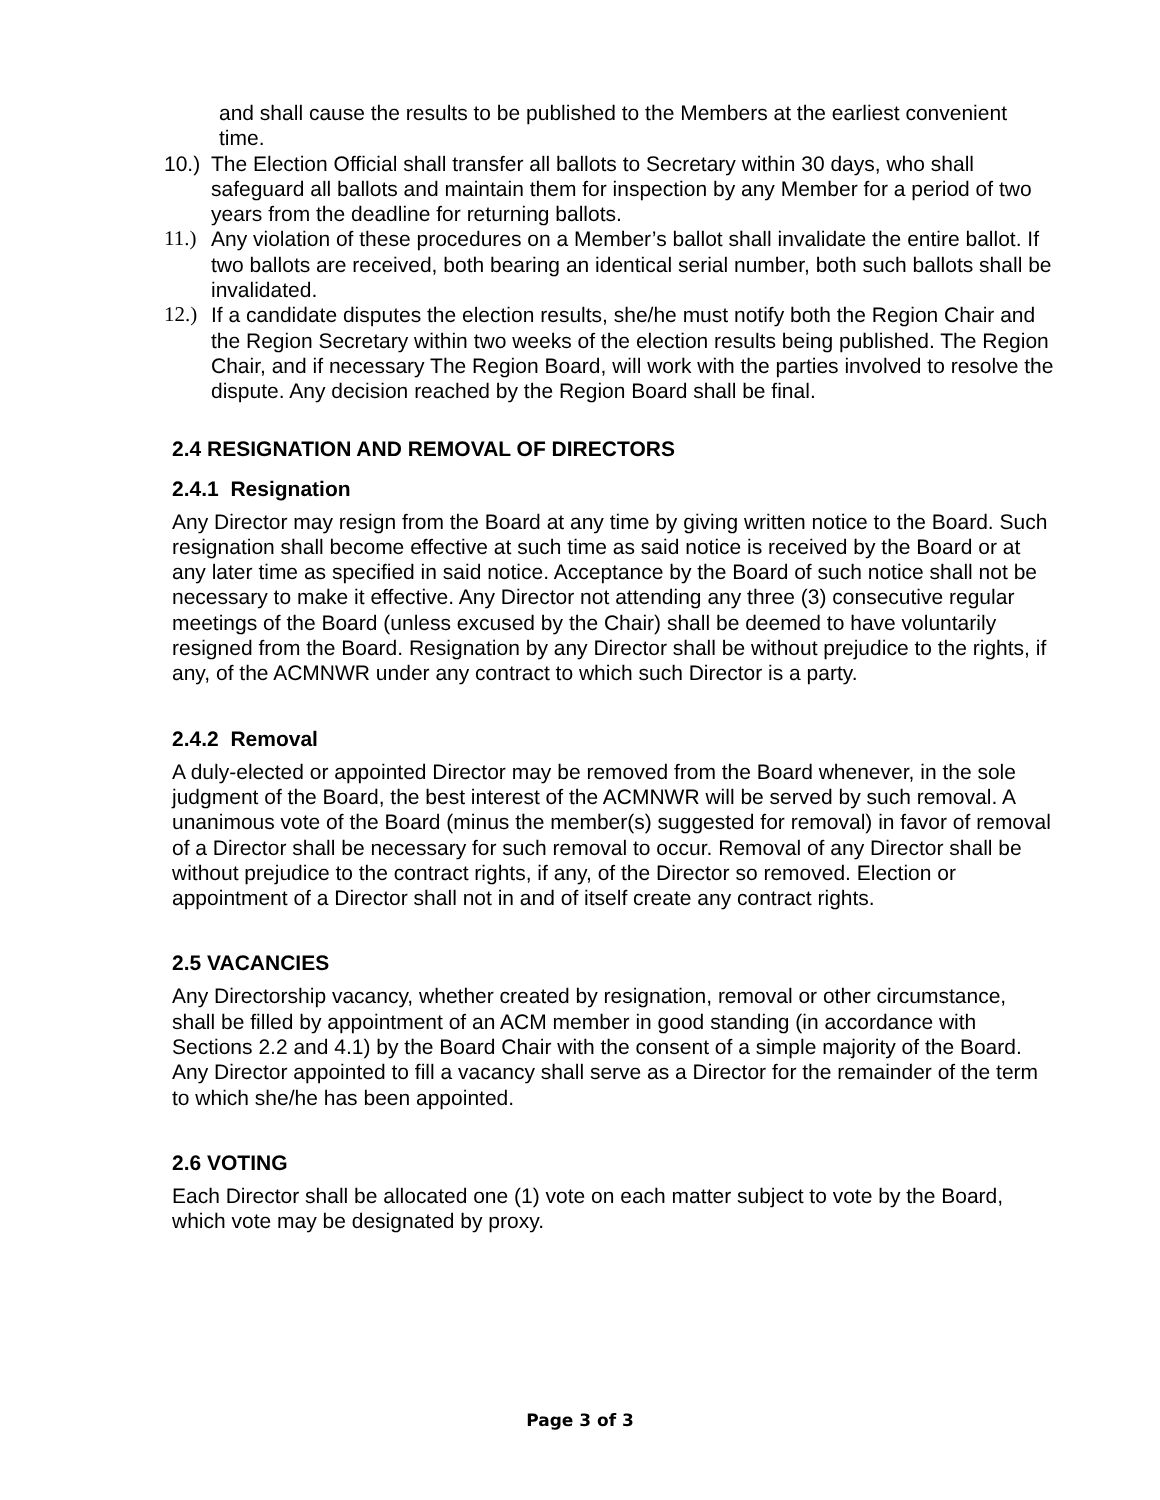and shall cause the results to be published to the Members at the earliest convenient time.
10.) The Election Official shall transfer all ballots to Secretary within 30 days, who shall safeguard all ballots and maintain them for inspection by any Member for a period of two years from the deadline for returning ballots.
11.) Any violation of these procedures on a Member’s ballot shall invalidate the entire ballot. If two ballots are received, both bearing an identical serial number, both such ballots shall be invalidated.
12.) If a candidate disputes the election results, she/he must notify both the Region Chair and the Region Secretary within two weeks of the election results being published. The Region Chair, and if necessary The Region Board, will work with the parties involved to resolve the dispute. Any decision reached by the Region Board shall be final.
2.4 RESIGNATION AND REMOVAL OF DIRECTORS
2.4.1 Resignation
Any Director may resign from the Board at any time by giving written notice to the Board. Such resignation shall become effective at such time as said notice is received by the Board or at any later time as specified in said notice. Acceptance by the Board of such notice shall not be necessary to make it effective. Any Director not attending any three (3) consecutive regular meetings of the Board (unless excused by the Chair) shall be deemed to have voluntarily resigned from the Board. Resignation by any Director shall be without prejudice to the rights, if any, of the ACMNWR under any contract to which such Director is a party.
2.4.2 Removal
A duly-elected or appointed Director may be removed from the Board whenever, in the sole judgment of the Board, the best interest of the ACMNWR will be served by such removal. A unanimous vote of the Board (minus the member(s) suggested for removal) in favor of removal of a Director shall be necessary for such removal to occur. Removal of any Director shall be without prejudice to the contract rights, if any, of the Director so removed. Election or appointment of a Director shall not in and of itself create any contract rights.
2.5 VACANCIES
Any Directorship vacancy, whether created by resignation, removal or other circumstance, shall be filled by appointment of an ACM member in good standing (in accordance with Sections 2.2 and 4.1) by the Board Chair with the consent of a simple majority of the Board. Any Director appointed to fill a vacancy shall serve as a Director for the remainder of the term to which she/he has been appointed.
2.6 VOTING
Each Director shall be allocated one (1) vote on each matter subject to vote by the Board, which vote may be designated by proxy.
Page 3 of 3